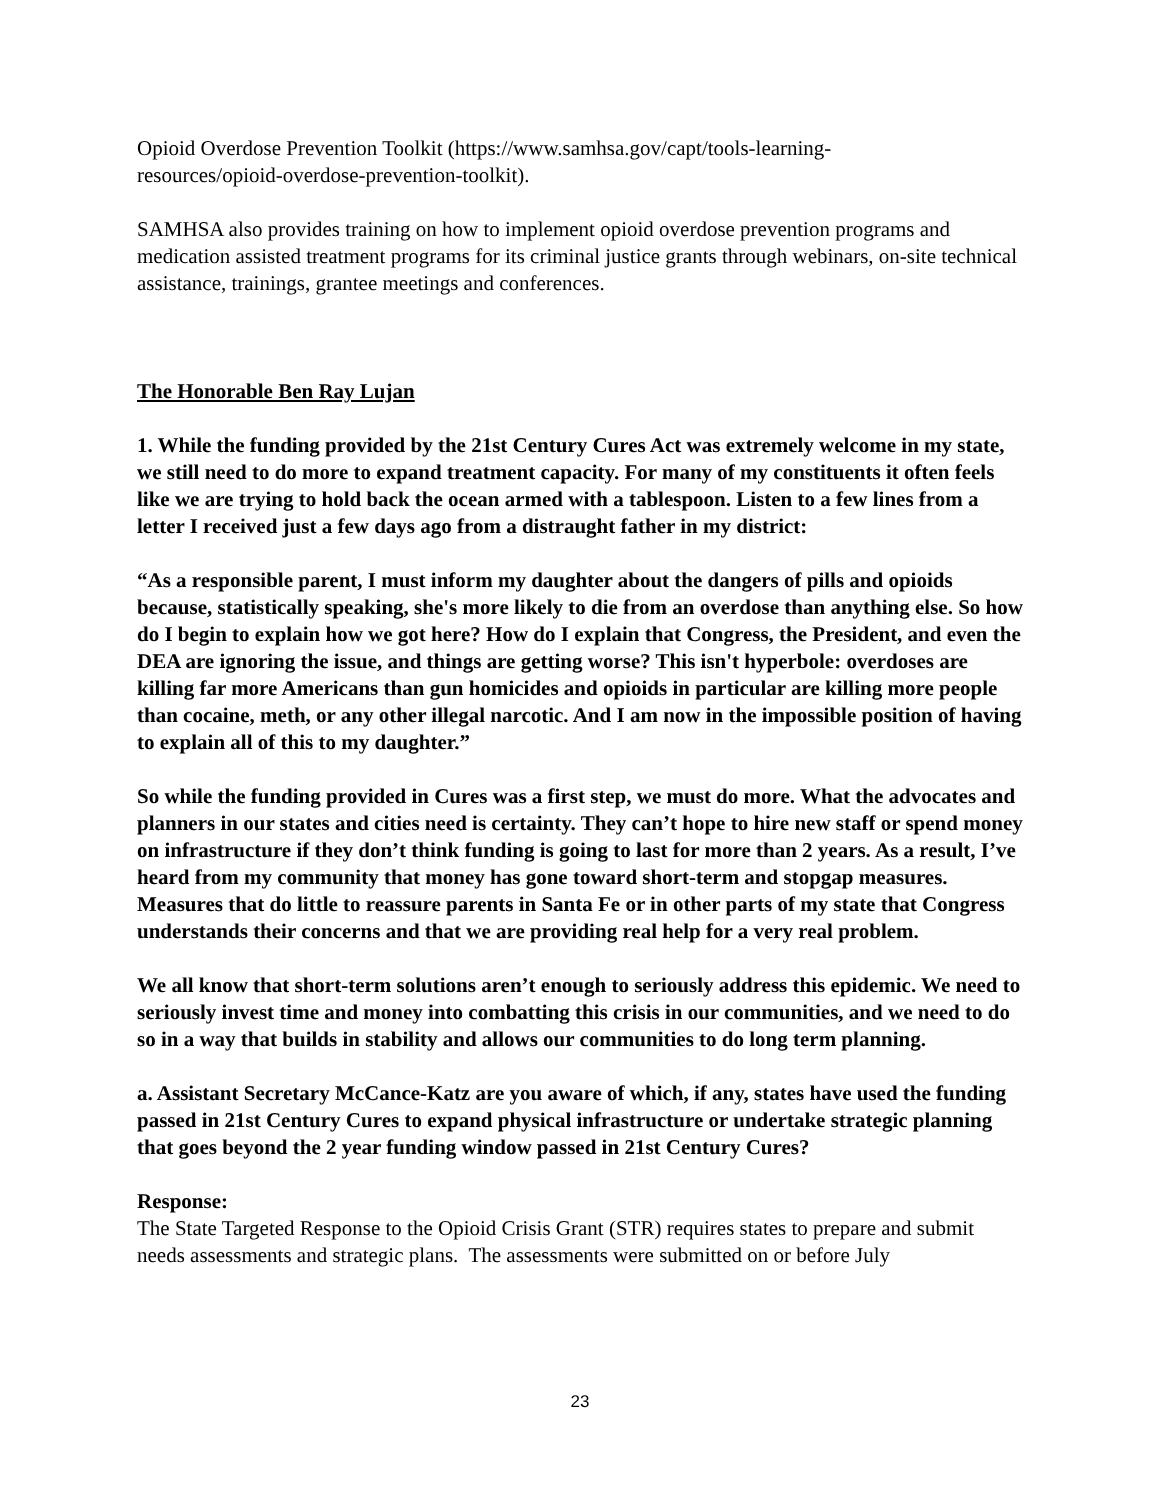Opioid Overdose Prevention Toolkit (https://www.samhsa.gov/capt/tools-learning-
resources/opioid-overdose-prevention-toolkit).
SAMHSA also provides training on how to implement opioid overdose prevention programs and medication assisted treatment programs for its criminal justice grants through webinars, on-site technical assistance, trainings, grantee meetings and conferences.
The Honorable Ben Ray Lujan
1. While the funding provided by the 21st Century Cures Act was extremely welcome in my state, we still need to do more to expand treatment capacity. For many of my constituents it often feels like we are trying to hold back the ocean armed with a tablespoon. Listen to a few lines from a letter I received just a few days ago from a distraught father in my district:
“As a responsible parent, I must inform my daughter about the dangers of pills and opioids because, statistically speaking, she's more likely to die from an overdose than anything else. So how do I begin to explain how we got here? How do I explain that Congress, the President, and even the DEA are ignoring the issue, and things are getting worse? This isn't hyperbole: overdoses are killing far more Americans than gun homicides and opioids in particular are killing more people than cocaine, meth, or any other illegal narcotic. And I am now in the impossible position of having to explain all of this to my daughter.”
So while the funding provided in Cures was a first step, we must do more. What the advocates and planners in our states and cities need is certainty. They can’t hope to hire new staff or spend money on infrastructure if they don’t think funding is going to last for more than 2 years. As a result, I’ve heard from my community that money has gone toward short-term and stopgap measures. Measures that do little to reassure parents in Santa Fe or in other parts of my state that Congress understands their concerns and that we are providing real help for a very real problem.
We all know that short-term solutions aren’t enough to seriously address this epidemic. We need to seriously invest time and money into combatting this crisis in our communities, and we need to do so in a way that builds in stability and allows our communities to do long term planning.
a. Assistant Secretary McCance-Katz are you aware of which, if any, states have used the funding passed in 21st Century Cures to expand physical infrastructure or undertake strategic planning that goes beyond the 2 year funding window passed in 21st Century Cures?
Response:
The State Targeted Response to the Opioid Crisis Grant (STR) requires states to prepare and submit needs assessments and strategic plans. The assessments were submitted on or before July
23